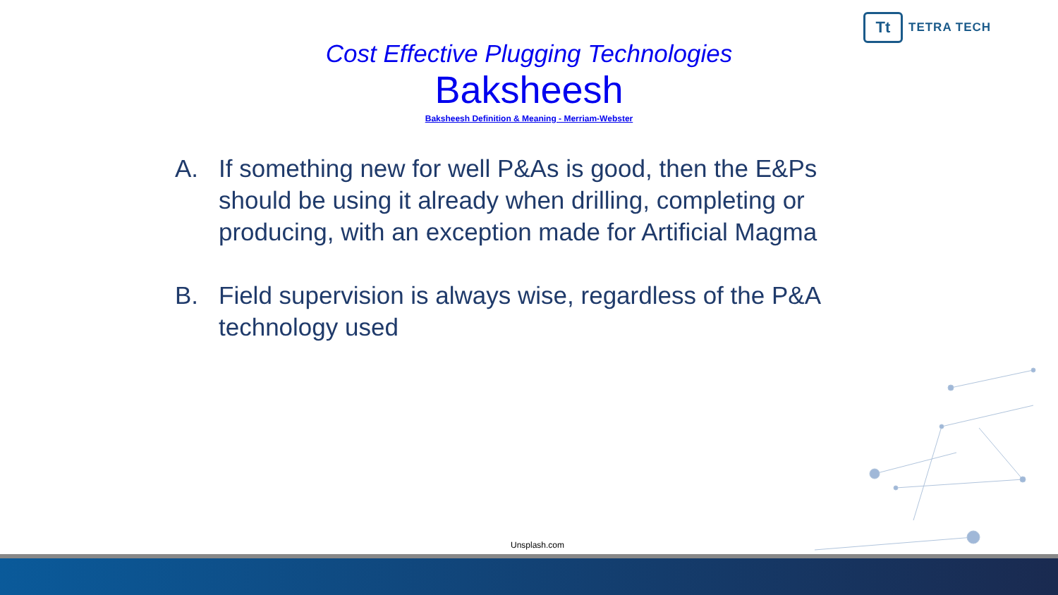Tt
TETRA TECH
Cost Effective Plugging Technologies
Baksheesh
Baksheesh Definition & Meaning - Merriam-Webster
A. If something new for well P&As is good, then the E&Ps should be using it already when drilling, completing or producing, with an exception made for Artificial Magma
B. Field supervision is always wise, regardless of the P&A technology used
Unsplash.com